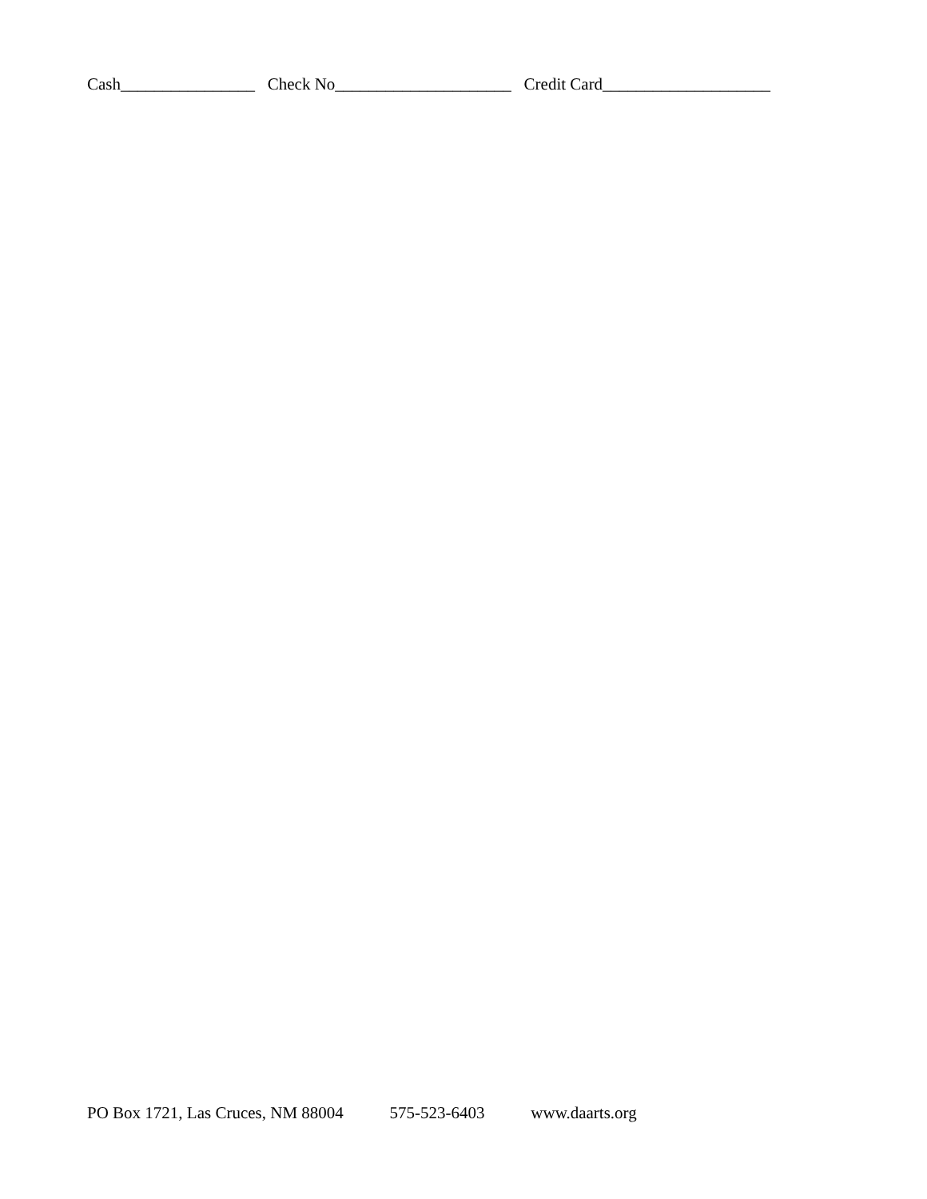Cash________________ Check No_____________________ Credit Card____________________
PO Box 1721, Las Cruces, NM 88004 575-523-6403 www.daarts.org